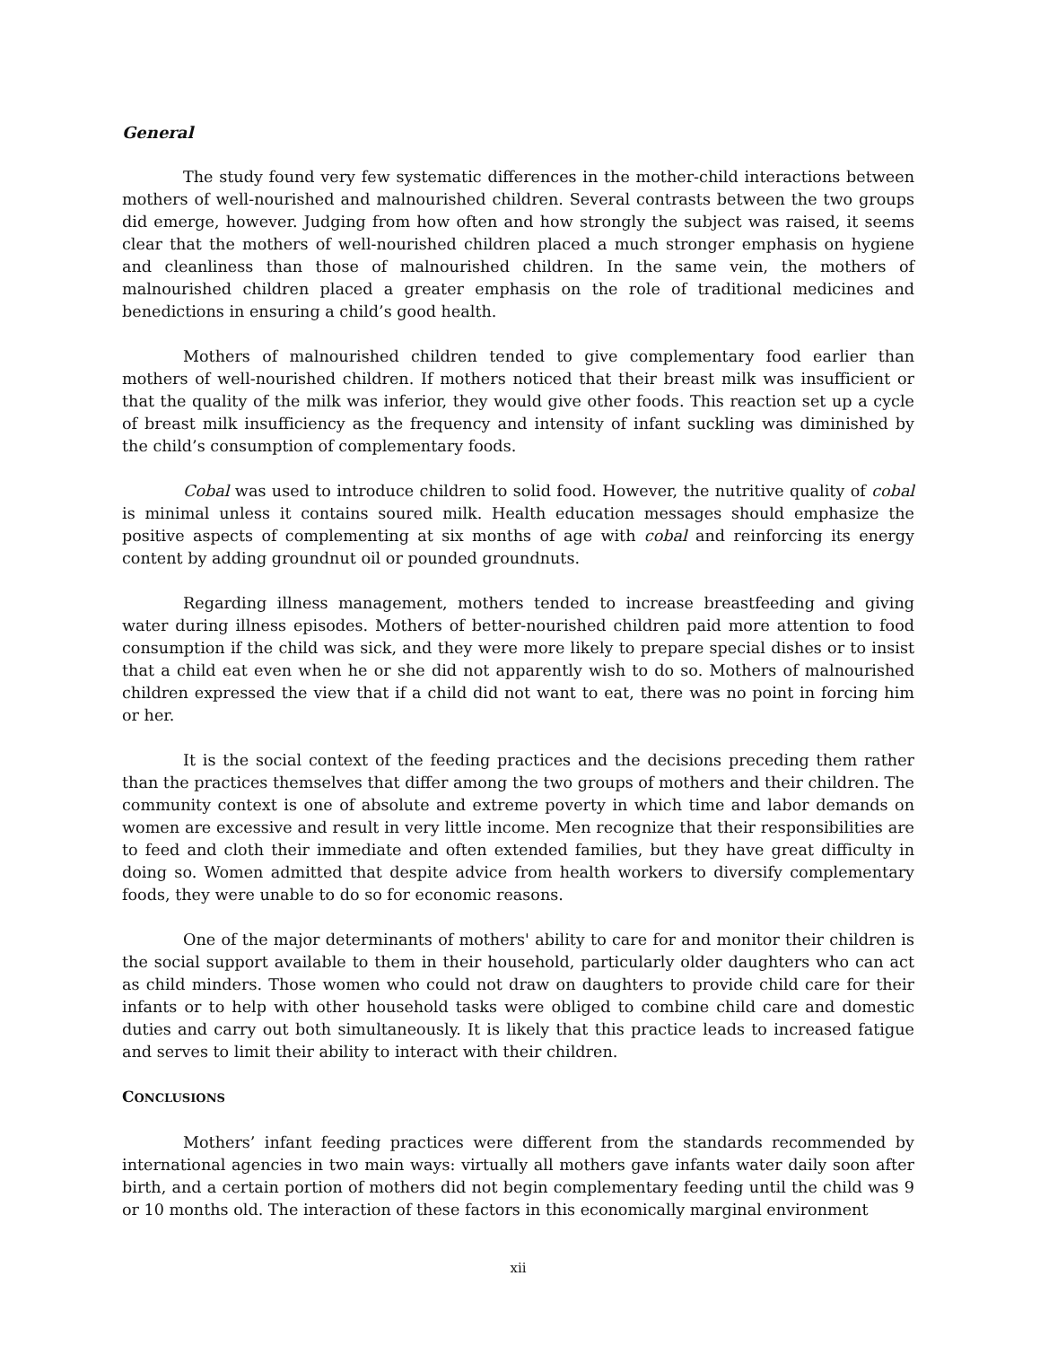General
The study found very few systematic differences in the mother-child interactions between mothers of well-nourished and malnourished children. Several contrasts between the two groups did emerge, however. Judging from how often and how strongly the subject was raised, it seems clear that the mothers of well-nourished children placed a much stronger emphasis on hygiene and cleanliness than those of malnourished children. In the same vein, the mothers of malnourished children placed a greater emphasis on the role of traditional medicines and benedictions in ensuring a child’s good health.
Mothers of malnourished children tended to give complementary food earlier than mothers of well-nourished children. If mothers noticed that their breast milk was insufficient or that the quality of the milk was inferior, they would give other foods. This reaction set up a cycle of breast milk insufficiency as the frequency and intensity of infant suckling was diminished by the child’s consumption of complementary foods.
Cobal was used to introduce children to solid food. However, the nutritive quality of cobal is minimal unless it contains soured milk. Health education messages should emphasize the positive aspects of complementing at six months of age with cobal and reinforcing its energy content by adding groundnut oil or pounded groundnuts.
Regarding illness management, mothers tended to increase breastfeeding and giving water during illness episodes. Mothers of better-nourished children paid more attention to food consumption if the child was sick, and they were more likely to prepare special dishes or to insist that a child eat even when he or she did not apparently wish to do so. Mothers of malnourished children expressed the view that if a child did not want to eat, there was no point in forcing him or her.
It is the social context of the feeding practices and the decisions preceding them rather than the practices themselves that differ among the two groups of mothers and their children. The community context is one of absolute and extreme poverty in which time and labor demands on women are excessive and result in very little income. Men recognize that their responsibilities are to feed and cloth their immediate and often extended families, but they have great difficulty in doing so. Women admitted that despite advice from health workers to diversify complementary foods, they were unable to do so for economic reasons.
One of the major determinants of mothers' ability to care for and monitor their children is the social support available to them in their household, particularly older daughters who can act as child minders. Those women who could not draw on daughters to provide child care for their infants or to help with other household tasks were obliged to combine child care and domestic duties and carry out both simultaneously. It is likely that this practice leads to increased fatigue and serves to limit their ability to interact with their children.
CONCLUSIONS
Mothers’ infant feeding practices were different from the standards recommended by international agencies in two main ways: virtually all mothers gave infants water daily soon after birth, and a certain portion of mothers did not begin complementary feeding until the child was 9 or 10 months old. The interaction of these factors in this economically marginal environment
xii